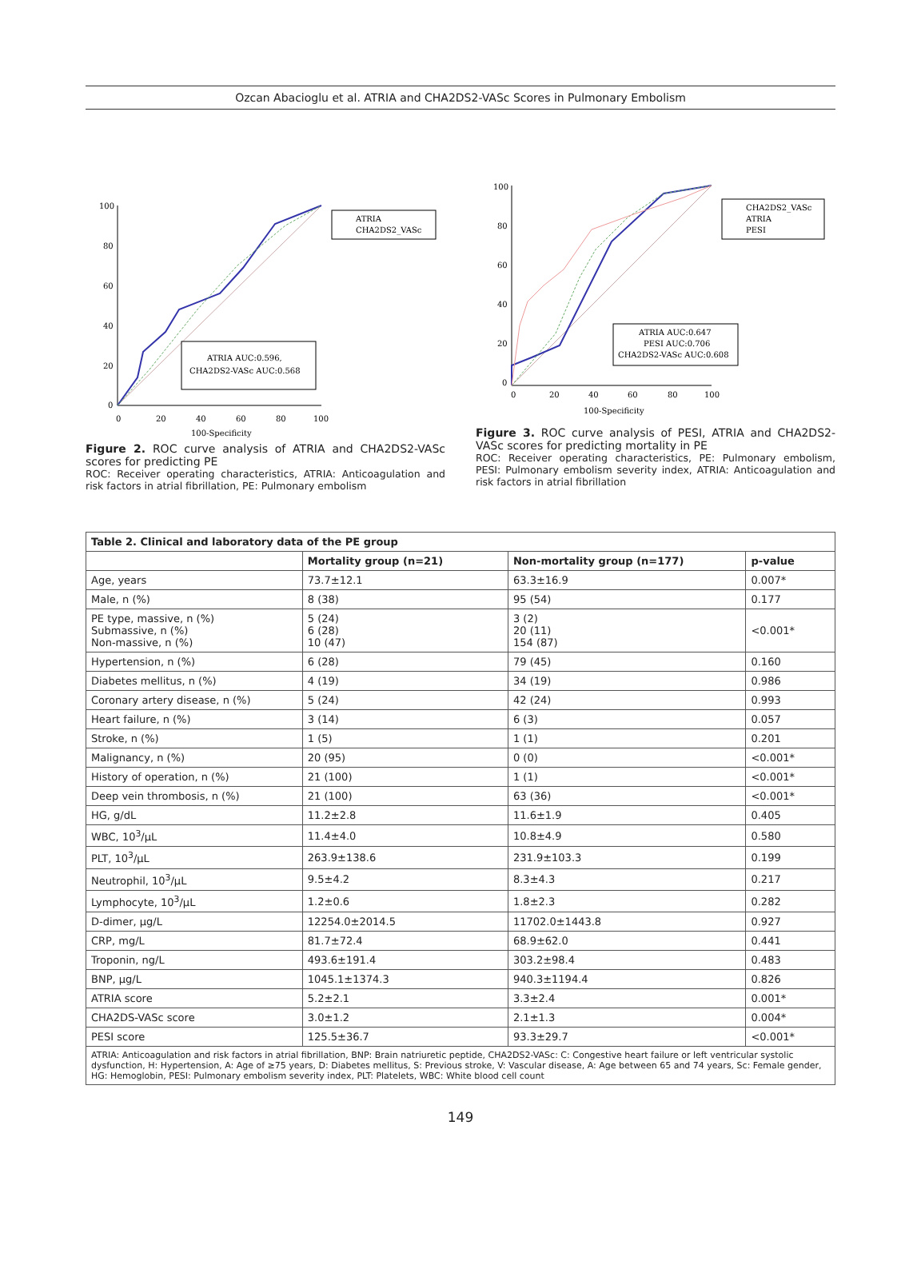Ozcan Abacioglu et al. ATRIA and CHA2DS2-VASc Scores in Pulmonary Embolism
ATRIA
CHA2DS2_VASc
ATRIA AUC:0.596,
CHA2DS2-VASc AUC:0.568
100
80
60
40
20
0
0
20
40
60
80
100
100-Specificity
Figure 2. ROC curve analysis of ATRIA and CHA2DS2-VASc scores for predicting PE
ROC: Receiver operating characteristics, ATRIA: Anticoagulation and risk factors in atrial fibrillation, PE: Pulmonary embolism
CHA2DS2_VASc
ATRIA
PESI
ATRIA AUC:0.647
PESI AUC:0.706
CHA2DS2-VASc AUC:0.608
100
80
60
40
20
0
0
20
40
60
80
100
100-Specificity
Figure 3. ROC curve analysis of PESI, ATRIA and CHA2DS2-VASc scores for predicting mortality in PE
ROC: Receiver operating characteristics, PE: Pulmonary embolism, PESI: Pulmonary embolism severity index, ATRIA: Anticoagulation and risk factors in atrial fibrillation
| Table 2. Clinical and laboratory data of the PE group | | | |
| --- | --- | --- | --- |
| | Mortality group (n=21) | Non-mortality group (n=177) | p-value |
| Age, years | 73.7±12.1 | 63.3±16.9 | 0.007* |
| Male, n (%) | 8 (38) | 95 (54) | 0.177 |
| PE type, massive, n (%) Submassive, n (%) Non-massive, n (%) | 5 (24) 6 (28) 10 (47) | 3 (2) 20 (11) 154 (87) | <0.001* |
| Hypertension, n (%) | 6 (28) | 79 (45) | 0.160 |
| Diabetes mellitus, n (%) | 4 (19) | 34 (19) | 0.986 |
| Coronary artery disease, n (%) | 5 (24) | 42 (24) | 0.993 |
| Heart failure, n (%) | 3 (14) | 6 (3) | 0.057 |
| Stroke, n (%) | 1 (5) | 1 (1) | 0.201 |
| Malignancy, n (%) | 20 (95) | 0 (0) | <0.001* |
| History of operation, n (%) | 21 (100) | 1 (1) | <0.001* |
| Deep vein thrombosis, n (%) | 21 (100) | 63 (36) | <0.001* |
| HG, g/dL | 11.2±2.8 | 11.6±1.9 | 0.405 |
| WBC, 10<sup>3</sup>/µL | 11.4±4.0 | 10.8±4.9 | 0.580 |
| PLT, 10<sup>3</sup>/µL | 263.9±138.6 | 231.9±103.3 | 0.199 |
| Neutrophil, 10<sup>3</sup>/µL | 9.5±4.2 | 8.3±4.3 | 0.217 |
| Lymphocyte, 10<sup>3</sup>/µL | 1.2±0.6 | 1.8±2.3 | 0.282 |
| D-dimer, µg/L | 12254.0±2014.5 | 11702.0±1443.8 | 0.927 |
| CRP, mg/L | 81.7±72.4 | 68.9±62.0 | 0.441 |
| Troponin, ng/L | 493.6±191.4 | 303.2±98.4 | 0.483 |
| BNP, µg/L | 1045.1±1374.3 | 940.3±1194.4 | 0.826 |
| ATRIA score | 5.2±2.1 | 3.3±2.4 | 0.001* |
| CHA2DS-VASc score | 3.0±1.2 | 2.1±1.3 | 0.004* |
| PESI score | 125.5±36.7 | 93.3±29.7 | <0.001* |
| ATRIA: Anticoagulation and risk factors in atrial fibrillation, BNP: Brain natriuretic peptide, CHA2DS2-VASc: C: Congestive heart failure or left ventricular systolic dysfunction, H: Hypertension, A: Age of ≥75 years, D: Diabetes mellitus, S: Previous stroke, V: Vascular disease, A: Age between 65 and 74 years, Sc: Female gender, HG: Hemoglobin, PESI: Pulmonary embolism severity index, PLT: Platelets, WBC: White blood cell count | | | |
149